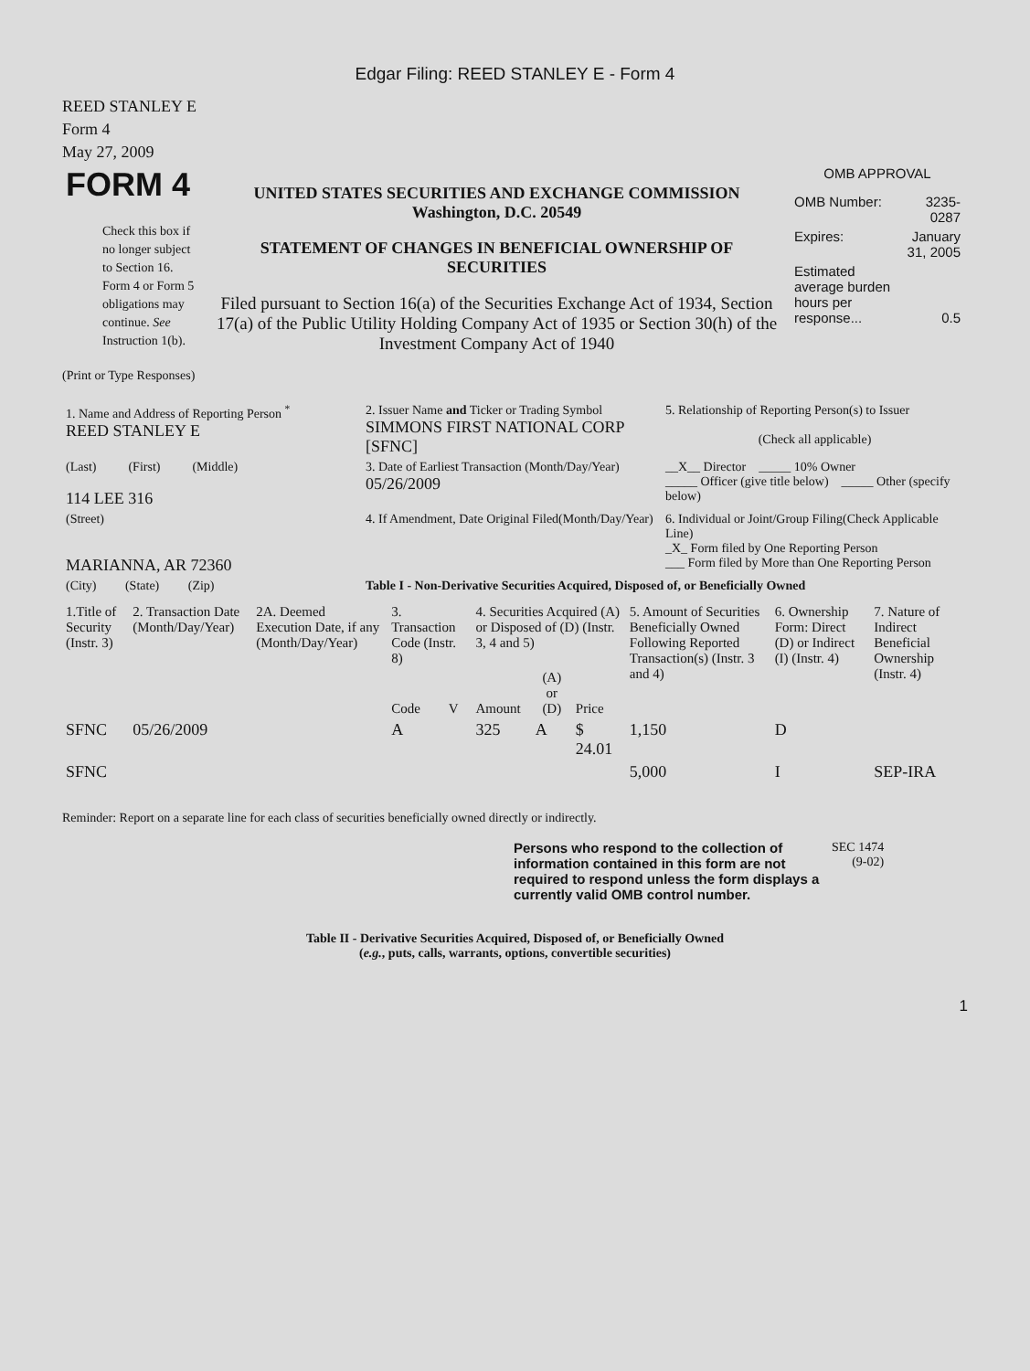Edgar Filing: REED STANLEY E - Form 4
REED STANLEY E
Form 4
May 27, 2009
| FORM 4 Check this box if no longer subject to Section 16. Form 4 or Form 5 obligations may continue. See Instruction 1(b). | UNITED STATES SECURITIES AND EXCHANGE COMMISSION Washington, D.C. 20549 STATEMENT OF CHANGES IN BENEFICIAL OWNERSHIP OF SECURITIES Filed pursuant to Section 16(a) of the Securities Exchange Act of 1934, Section 17(a) of the Public Utility Holding Company Act of 1935 or Section 30(h) of the Investment Company Act of 1940 | OMB APPROVAL / OMB Number: / 3235-0287 / / Expires: / January 31, 2005 / / Estimated average burden hours per response... / 0.5 / |
(Print or Type Responses)
| 1. Name and Address of Reporting Person <sup>*</sup> REED STANLEY E | 2. Issuer Name and Ticker or Trading Symbol SIMMONS FIRST NATIONAL CORP [SFNC] | 5. Relationship of Reporting Person(s) to Issuer (Check all applicable) |
| (Last) (First) (Middle) 114 LEE 316 | 3. Date of Earliest Transaction (Month/Day/Year) 05/26/2009 | __X__ Director _____ 10% Owner _____ Officer (give title below) _____ Other (specify below) |
| (Street) MARIANNA, AR 72360 | 4. If Amendment, Date Original Filed(Month/Day/Year) | 6. Individual or Joint/Group Filing(Check Applicable Line) _X_ Form filed by One Reporting Person ___ Form filed by More than One Reporting Person |
| (City) (State) (Zip) | Table I - Non-Derivative Securities Acquired, Disposed of, or Beneficially Owned | |
| 1.Title of Security (Instr. 3) | 2. Transaction Date (Month/Day/Year) | 2A. Deemed Execution Date, if any (Month/Day/Year) | 3. Transaction Code (Instr. 8) | | 4. Securities Acquired (A) or Disposed of (D) (Instr. 3, 4 and 5) | | | 5. Amount of Securities Beneficially Owned Following Reported Transaction(s) (Instr. 3 and 4) | 6. Ownership Form: Direct (D) or Indirect (I) (Instr. 4) | 7. Nature of Indirect Beneficial Ownership (Instr. 4) |
| --- | --- | --- | --- | --- | --- | --- | --- | --- | --- | --- |
| | | | Code | V | Amount | (A) or (D) | Price | | | |
| SFNC | 05/26/2009 | | A | | 325 | A | $ 24.01 | 1,150 | D | |
| SFNC | | | | | | | | 5,000 | I | SEP-IRA |
Reminder: Report on a separate line for each class of securities beneficially owned directly or indirectly.
| Persons who respond to the collection of information contained in this form are not required to respond unless the form displays a currently valid OMB control number. | SEC 1474 (9-02) |
Table II - Derivative Securities Acquired, Disposed of, or Beneficially Owned
(e.g., puts, calls, warrants, options, convertible securities)
1